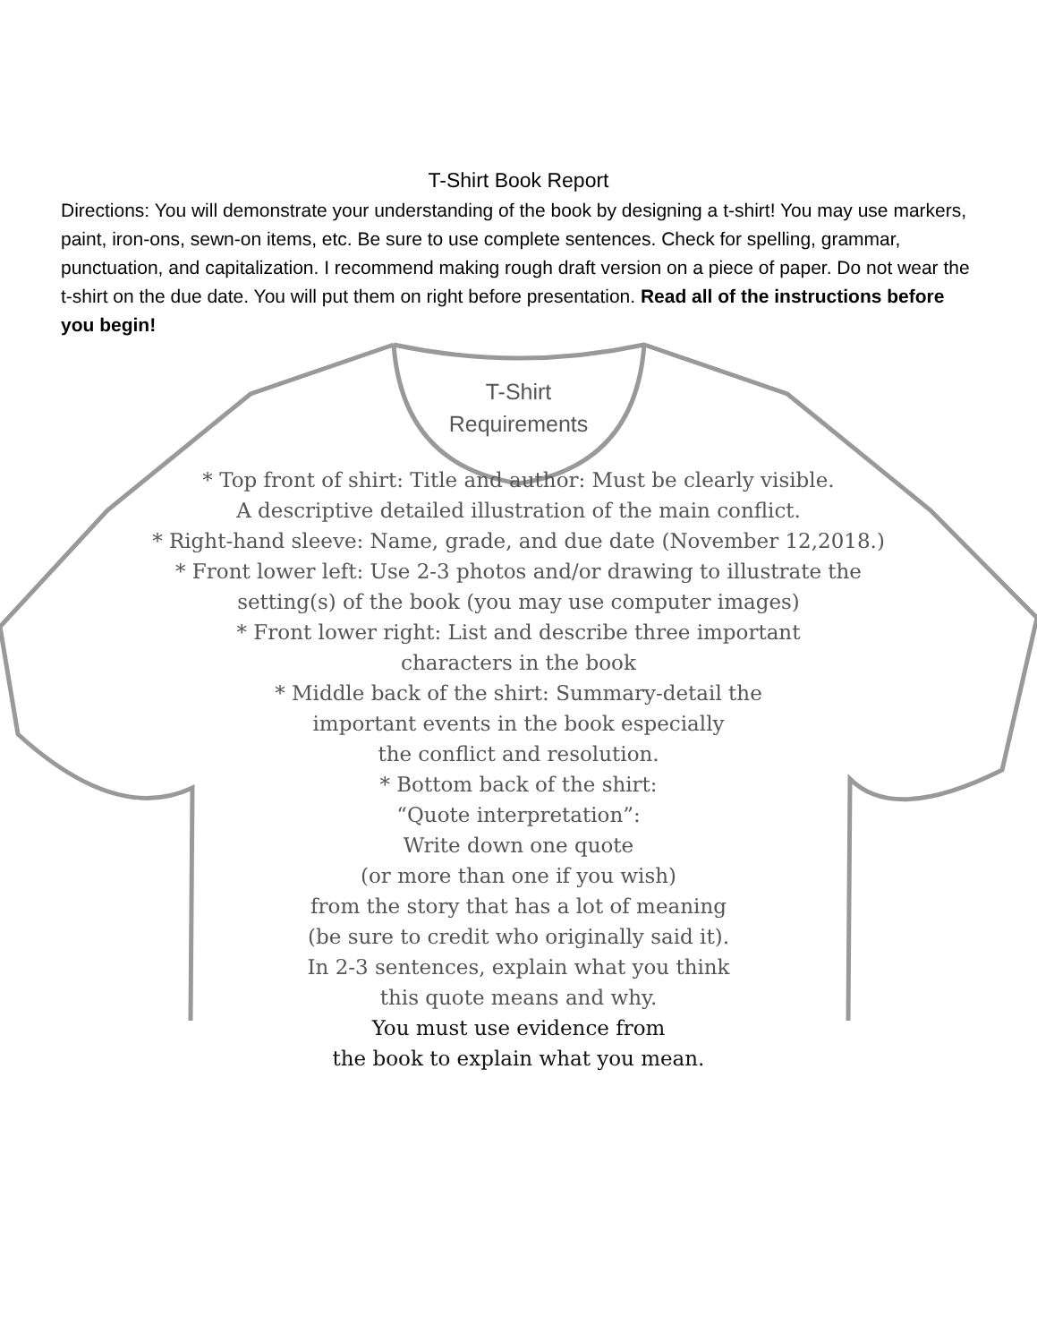T-Shirt Book Report
Directions: You will demonstrate your understanding of the book by designing a t-shirt! You may use markers, paint, iron-ons, sewn-on items, etc. Be sure to use complete sentences. Check for spelling, grammar, punctuation, and capitalization. I recommend making rough draft version on a piece of paper. Do not wear the t-shirt on the due date. You will put them on right before presentation. Read all of the instructions before you begin!
T-Shirt
Requirements
* Top front of shirt: Title and author: Must be clearly visible.
A descriptive detailed illustration of the main conflict.
* Right-hand sleeve: Name, grade, and due date (November 12,2018.)
* Front lower left: Use 2-3 photos and/or drawing to illustrate the
setting(s) of the book (you may use computer images)
* Front lower right: List and describe three important
characters in the book
* Middle back of the shirt: Summary-detail the
important events in the book especially
the conflict and resolution.
* Bottom back of the shirt:
“Quote interpretation”:
Write down one quote
(or more than one if you wish)
from the story that has a lot of meaning
(be sure to credit who originally said it).
In 2-3 sentences, explain what you think
this quote means and why.
You must use evidence from
the book to explain what you mean.